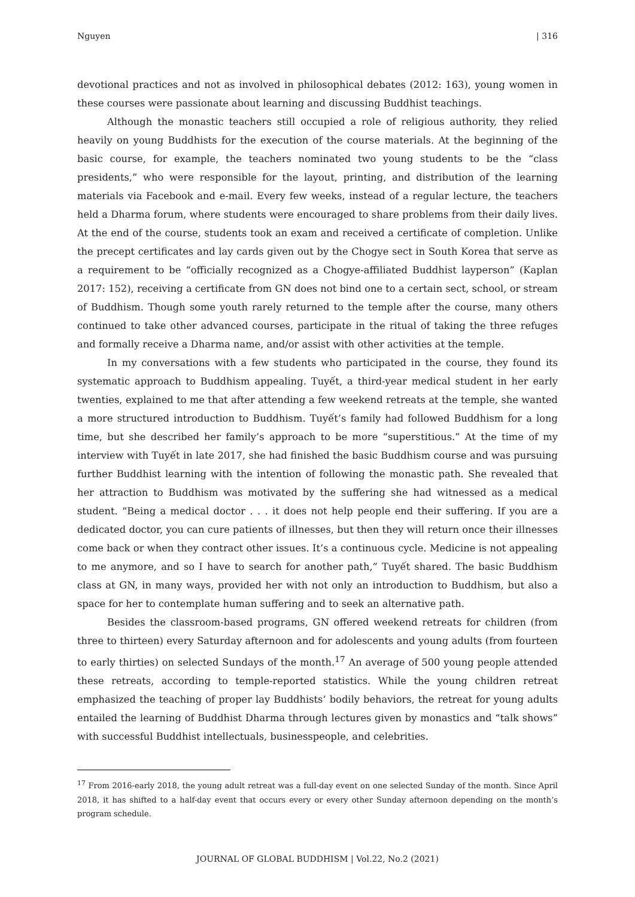Nguyen | 316
devotional practices and not as involved in philosophical debates (2012: 163), young women in these courses were passionate about learning and discussing Buddhist teachings.
Although the monastic teachers still occupied a role of religious authority, they relied heavily on young Buddhists for the execution of the course materials. At the beginning of the basic course, for example, the teachers nominated two young students to be the “class presidents,” who were responsible for the layout, printing, and distribution of the learning materials via Facebook and e-mail. Every few weeks, instead of a regular lecture, the teachers held a Dharma forum, where students were encouraged to share problems from their daily lives. At the end of the course, students took an exam and received a certificate of completion. Unlike the precept certificates and lay cards given out by the Chogye sect in South Korea that serve as a requirement to be “officially recognized as a Chogye-affiliated Buddhist layperson” (Kaplan 2017: 152), receiving a certificate from GN does not bind one to a certain sect, school, or stream of Buddhism. Though some youth rarely returned to the temple after the course, many others continued to take other advanced courses, participate in the ritual of taking the three refuges and formally receive a Dharma name, and/or assist with other activities at the temple.
In my conversations with a few students who participated in the course, they found its systematic approach to Buddhism appealing. Tuyết, a third-year medical student in her early twenties, explained to me that after attending a few weekend retreats at the temple, she wanted a more structured introduction to Buddhism. Tuyết’s family had followed Buddhism for a long time, but she described her family’s approach to be more “superstitious.” At the time of my interview with Tuyết in late 2017, she had finished the basic Buddhism course and was pursuing further Buddhist learning with the intention of following the monastic path. She revealed that her attraction to Buddhism was motivated by the suffering she had witnessed as a medical student. “Being a medical doctor . . . it does not help people end their suffering. If you are a dedicated doctor, you can cure patients of illnesses, but then they will return once their illnesses come back or when they contract other issues. It’s a continuous cycle. Medicine is not appealing to me anymore, and so I have to search for another path,” Tuyết shared. The basic Buddhism class at GN, in many ways, provided her with not only an introduction to Buddhism, but also a space for her to contemplate human suffering and to seek an alternative path.
Besides the classroom-based programs, GN offered weekend retreats for children (from three to thirteen) every Saturday afternoon and for adolescents and young adults (from fourteen to early thirties) on selected Sundays of the month.<sup>17</sup> An average of 500 young people attended these retreats, according to temple-reported statistics. While the young children retreat emphasized the teaching of proper lay Buddhists’ bodily behaviors, the retreat for young adults entailed the learning of Buddhist Dharma through lectures given by monastics and “talk shows” with successful Buddhist intellectuals, businesspeople, and celebrities.
<sup>17</sup> From 2016-early 2018, the young adult retreat was a full-day event on one selected Sunday of the month. Since April 2018, it has shifted to a half-day event that occurs every or every other Sunday afternoon depending on the month’s program schedule.
JOURNAL OF GLOBAL BUDDHISM | Vol.22, No.2 (2021)